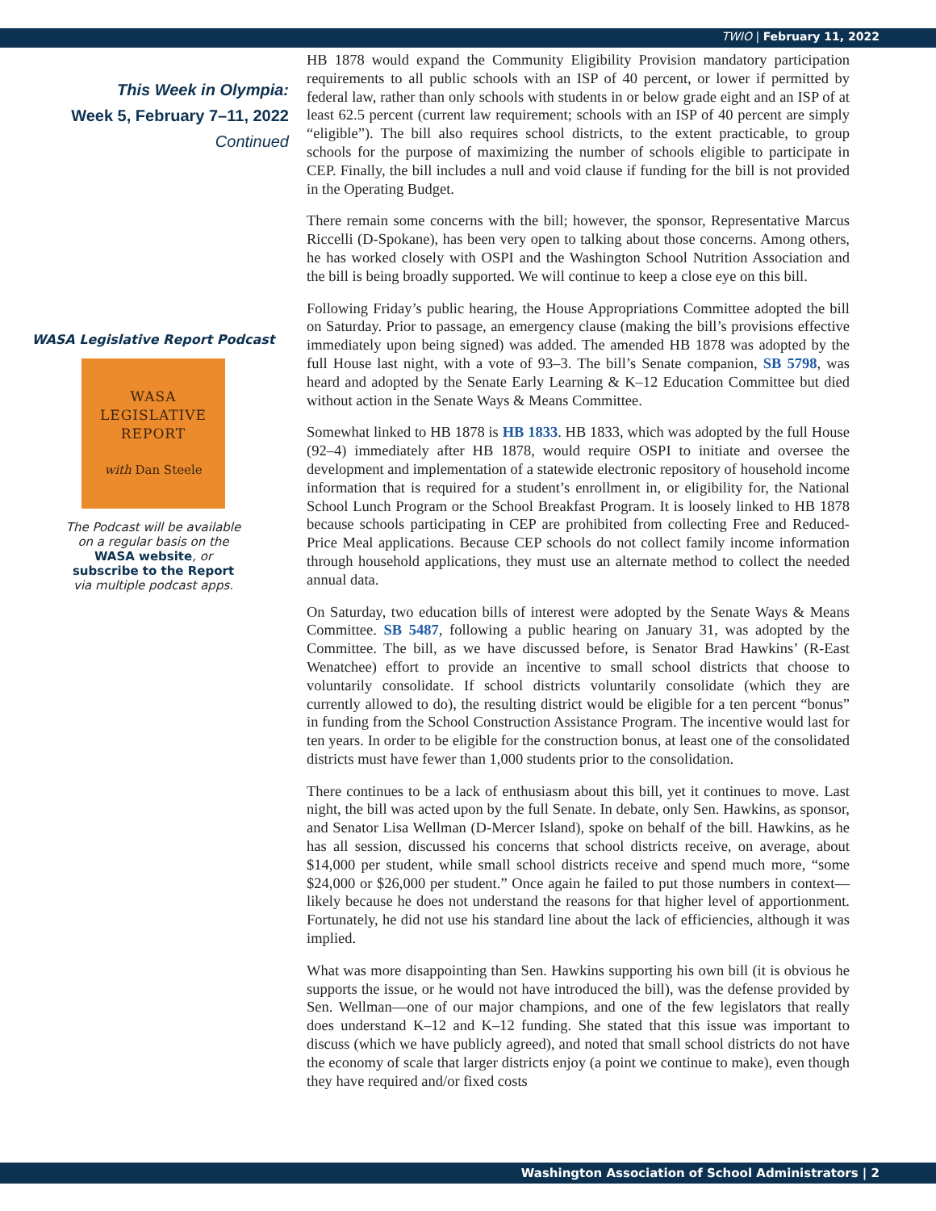TWIO | February 11, 2022
This Week in Olympia:
Week 5, February 7–11, 2022
Continued
WASA Legislative Report Podcast
WASA
LEGISLATIVE
REPORT
with Dan Steele
The Podcast will be available
on a regular basis on the
WASA website, or
subscribe to the Report
via multiple podcast apps.
HB 1878 would expand the Community Eligibility Provision mandatory participation requirements to all public schools with an ISP of 40 percent, or lower if permitted by federal law, rather than only schools with students in or below grade eight and an ISP of at least 62.5 percent (current law requirement; schools with an ISP of 40 percent are simply “eligible”). The bill also requires school districts, to the extent practicable, to group schools for the purpose of maximizing the number of schools eligible to participate in CEP. Finally, the bill includes a null and void clause if funding for the bill is not provided in the Operating Budget.
There remain some concerns with the bill; however, the sponsor, Representative Marcus Riccelli (D-Spokane), has been very open to talking about those concerns. Among others, he has worked closely with OSPI and the Washington School Nutrition Association and the bill is being broadly supported. We will continue to keep a close eye on this bill.
Following Friday’s public hearing, the House Appropriations Committee adopted the bill on Saturday. Prior to passage, an emergency clause (making the bill’s provisions effective immediately upon being signed) was added. The amended HB 1878 was adopted by the full House last night, with a vote of 93–3. The bill’s Senate companion, SB 5798, was heard and adopted by the Senate Early Learning & K–12 Education Committee but died without action in the Senate Ways & Means Committee.
Somewhat linked to HB 1878 is HB 1833. HB 1833, which was adopted by the full House (92–4) immediately after HB 1878, would require OSPI to initiate and oversee the development and implementation of a statewide electronic repository of household income information that is required for a student’s enrollment in, or eligibility for, the National School Lunch Program or the School Breakfast Program. It is loosely linked to HB 1878 because schools participating in CEP are prohibited from collecting Free and Reduced-Price Meal applications. Because CEP schools do not collect family income information through household applications, they must use an alternate method to collect the needed annual data.
On Saturday, two education bills of interest were adopted by the Senate Ways & Means Committee. SB 5487, following a public hearing on January 31, was adopted by the Committee. The bill, as we have discussed before, is Senator Brad Hawkins’ (R-East Wenatchee) effort to provide an incentive to small school districts that choose to voluntarily consolidate. If school districts voluntarily consolidate (which they are currently allowed to do), the resulting district would be eligible for a ten percent “bonus” in funding from the School Construction Assistance Program. The incentive would last for ten years. In order to be eligible for the construction bonus, at least one of the consolidated districts must have fewer than 1,000 students prior to the consolidation.
There continues to be a lack of enthusiasm about this bill, yet it continues to move. Last night, the bill was acted upon by the full Senate. In debate, only Sen. Hawkins, as sponsor, and Senator Lisa Wellman (D-Mercer Island), spoke on behalf of the bill. Hawkins, as he has all session, discussed his concerns that school districts receive, on average, about $14,000 per student, while small school districts receive and spend much more, “some $24,000 or $26,000 per student.” Once again he failed to put those numbers in context—likely because he does not understand the reasons for that higher level of apportionment. Fortunately, he did not use his standard line about the lack of efficiencies, although it was implied.
What was more disappointing than Sen. Hawkins supporting his own bill (it is obvious he supports the issue, or he would not have introduced the bill), was the defense provided by Sen. Wellman—one of our major champions, and one of the few legislators that really does understand K–12 and K–12 funding. She stated that this issue was important to discuss (which we have publicly agreed), and noted that small school districts do not have the economy of scale that larger districts enjoy (a point we continue to make), even though they have required and/or fixed costs
Washington Association of School Administrators | 2